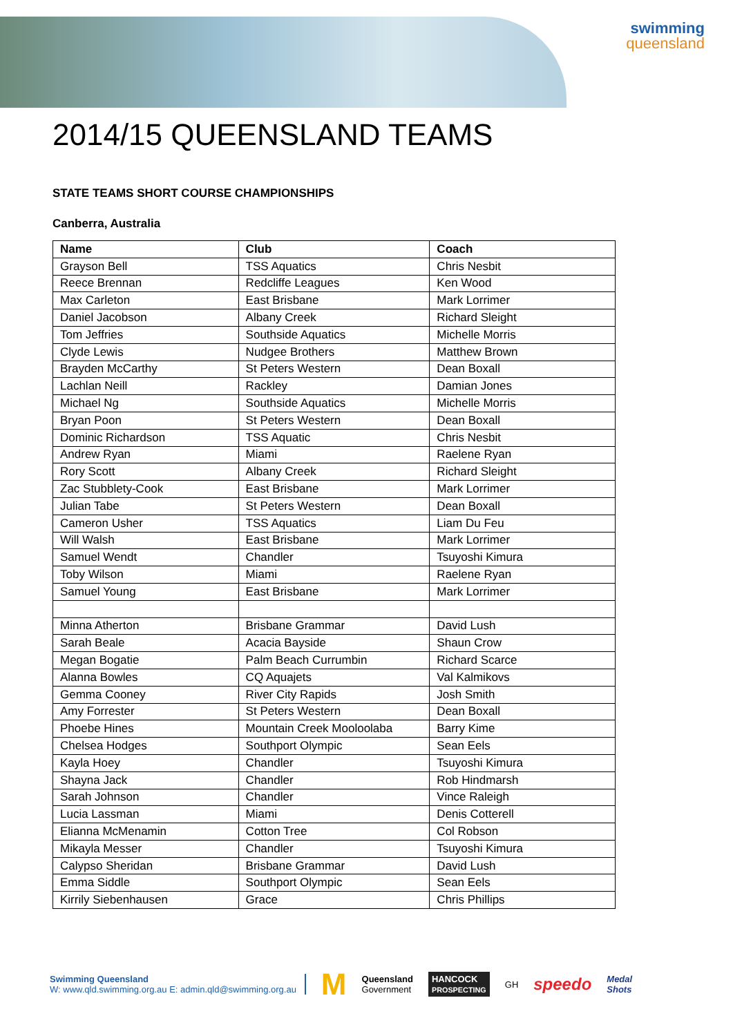swimming
queensland
2014/15 QUEENSLAND TEAMS
STATE TEAMS SHORT COURSE CHAMPIONSHIPS
Canberra, Australia
| Name | Club | Coach |
| --- | --- | --- |
| Grayson Bell | TSS Aquatics | Chris Nesbit |
| Reece Brennan | Redcliffe Leagues | Ken Wood |
| Max Carleton | East Brisbane | Mark Lorrimer |
| Daniel Jacobson | Albany Creek | Richard Sleight |
| Tom Jeffries | Southside Aquatics | Michelle Morris |
| Clyde Lewis | Nudgee Brothers | Matthew Brown |
| Brayden McCarthy | St Peters Western | Dean Boxall |
| Lachlan Neill | Rackley | Damian Jones |
| Michael Ng | Southside Aquatics | Michelle Morris |
| Bryan Poon | St Peters Western | Dean Boxall |
| Dominic Richardson | TSS Aquatic | Chris Nesbit |
| Andrew Ryan | Miami | Raelene Ryan |
| Rory Scott | Albany Creek | Richard Sleight |
| Zac Stubblety-Cook | East Brisbane | Mark Lorrimer |
| Julian Tabe | St Peters Western | Dean Boxall |
| Cameron Usher | TSS Aquatics | Liam Du Feu |
| Will Walsh | East Brisbane | Mark Lorrimer |
| Samuel Wendt | Chandler | Tsuyoshi Kimura |
| Toby Wilson | Miami | Raelene Ryan |
| Samuel Young | East Brisbane | Mark Lorrimer |
| Minna Atherton | Brisbane Grammar | David Lush |
| Sarah Beale | Acacia Bayside | Shaun Crow |
| Megan Bogatie | Palm Beach Currumbin | Richard Scarce |
| Alanna Bowles | CQ Aquajets | Val Kalmikovs |
| Gemma Cooney | River City Rapids | Josh Smith |
| Amy Forrester | St Peters Western | Dean Boxall |
| Phoebe Hines | Mountain Creek Mooloolaba | Barry Kime |
| Chelsea Hodges | Southport Olympic | Sean Eels |
| Kayla Hoey | Chandler | Tsuyoshi Kimura |
| Shayna Jack | Chandler | Rob Hindmarsh |
| Sarah Johnson | Chandler | Vince Raleigh |
| Lucia Lassman | Miami | Denis Cotterell |
| Elianna McMenamin | Cotton Tree | Col Robson |
| Mikayla Messer | Chandler | Tsuyoshi Kimura |
| Calypso Sheridan | Brisbane Grammar | David Lush |
| Emma Siddle | Southport Olympic | Sean Eels |
| Kirrily Siebenhausen | Grace | Chris Phillips |
Swimming Queensland
W: www.qld.swimming.org.au E: admin.qld@swimming.org.au
M
Queensland
Government
HANCOCK
PROSPECTING
GH
speedo
Medal
Shots